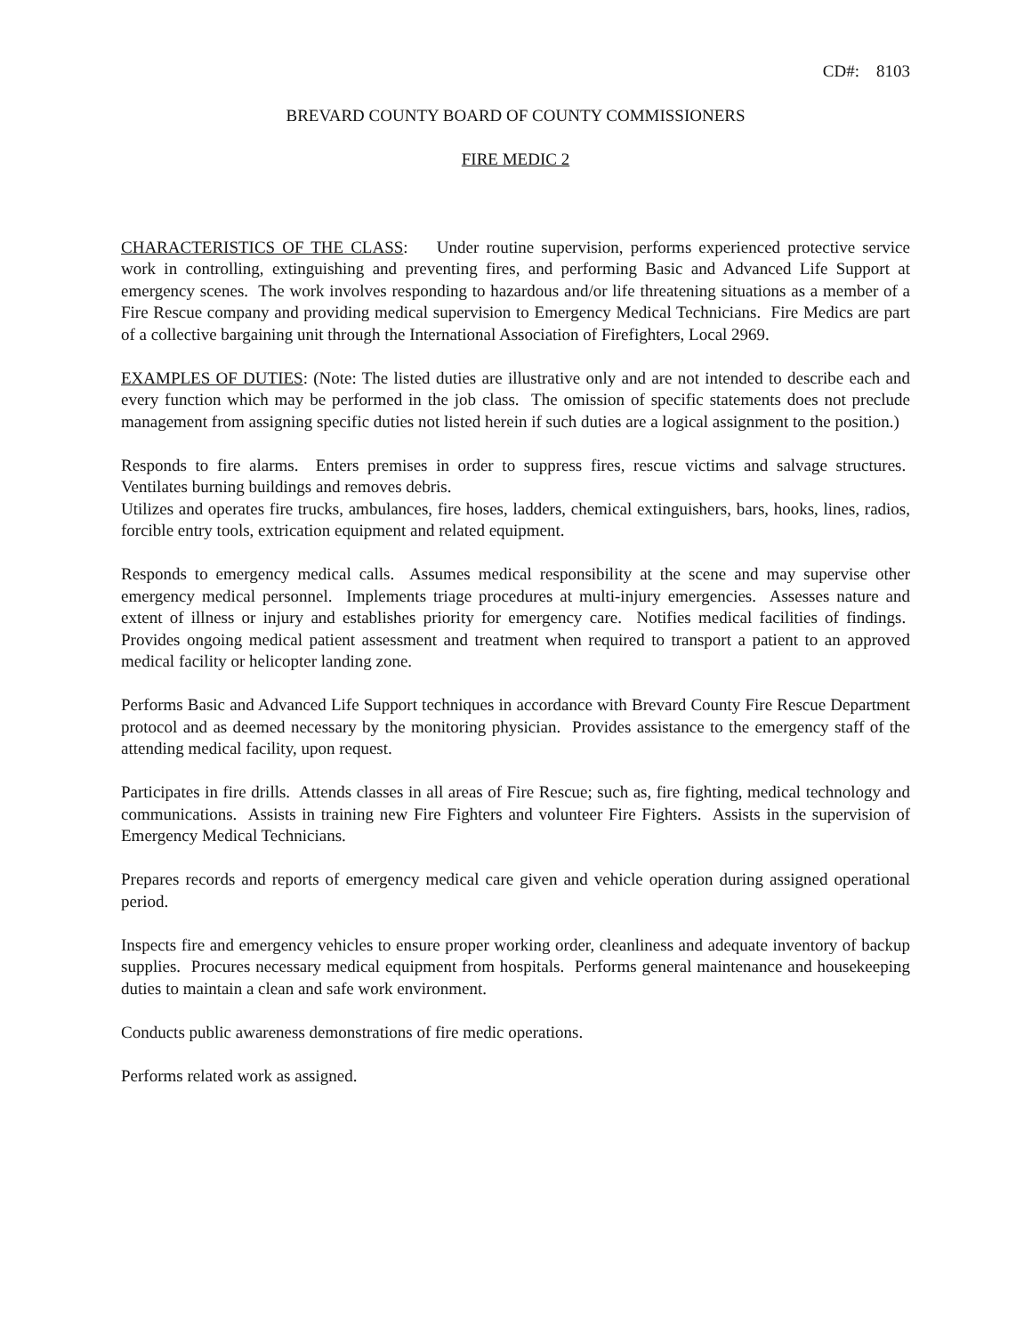CD#: 8103
BREVARD COUNTY BOARD OF COUNTY COMMISSIONERS
FIRE MEDIC 2
CHARACTERISTICS OF THE CLASS: Under routine supervision, performs experienced protective service work in controlling, extinguishing and preventing fires, and performing Basic and Advanced Life Support at emergency scenes. The work involves responding to hazardous and/or life threatening situations as a member of a Fire Rescue company and providing medical supervision to Emergency Medical Technicians. Fire Medics are part of a collective bargaining unit through the International Association of Firefighters, Local 2969.
EXAMPLES OF DUTIES: (Note: The listed duties are illustrative only and are not intended to describe each and every function which may be performed in the job class. The omission of specific statements does not preclude management from assigning specific duties not listed herein if such duties are a logical assignment to the position.)
Responds to fire alarms. Enters premises in order to suppress fires, rescue victims and salvage structures. Ventilates burning buildings and removes debris.
Utilizes and operates fire trucks, ambulances, fire hoses, ladders, chemical extinguishers, bars, hooks, lines, radios, forcible entry tools, extrication equipment and related equipment.
Responds to emergency medical calls. Assumes medical responsibility at the scene and may supervise other emergency medical personnel. Implements triage procedures at multi-injury emergencies. Assesses nature and extent of illness or injury and establishes priority for emergency care. Notifies medical facilities of findings. Provides ongoing medical patient assessment and treatment when required to transport a patient to an approved medical facility or helicopter landing zone.
Performs Basic and Advanced Life Support techniques in accordance with Brevard County Fire Rescue Department protocol and as deemed necessary by the monitoring physician. Provides assistance to the emergency staff of the attending medical facility, upon request.
Participates in fire drills. Attends classes in all areas of Fire Rescue; such as, fire fighting, medical technology and communications. Assists in training new Fire Fighters and volunteer Fire Fighters. Assists in the supervision of Emergency Medical Technicians.
Prepares records and reports of emergency medical care given and vehicle operation during assigned operational period.
Inspects fire and emergency vehicles to ensure proper working order, cleanliness and adequate inventory of backup supplies. Procures necessary medical equipment from hospitals. Performs general maintenance and housekeeping duties to maintain a clean and safe work environment.
Conducts public awareness demonstrations of fire medic operations.
Performs related work as assigned.